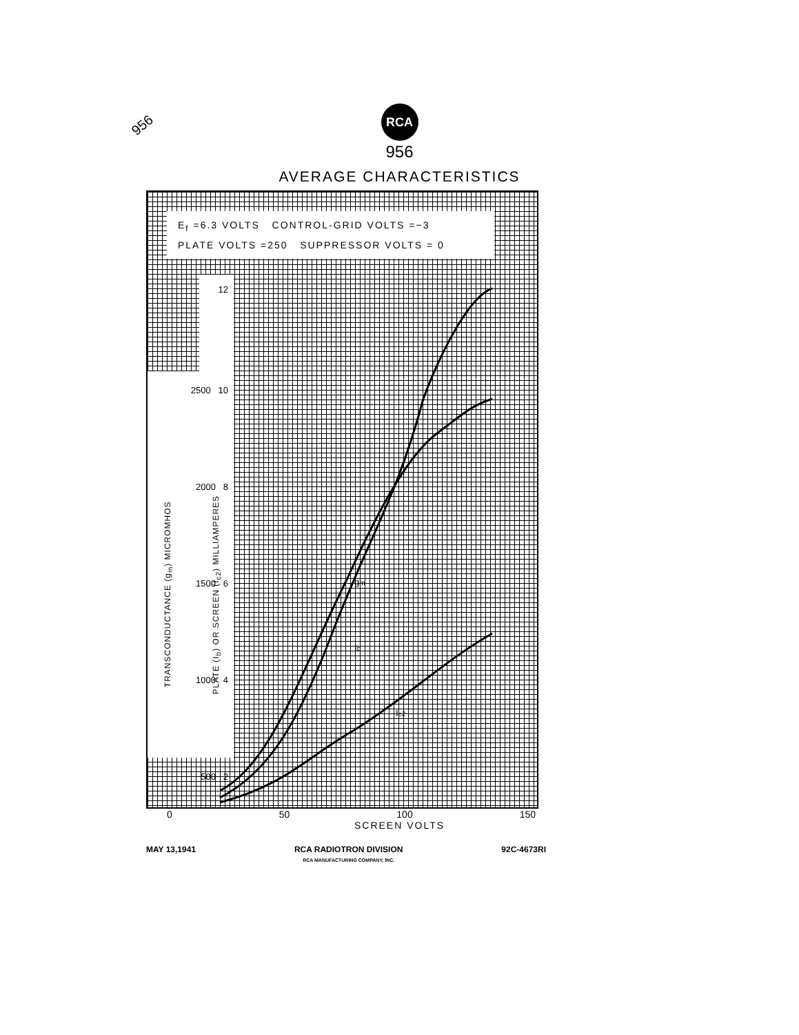956
RCA
956
AVERAGE CHARACTERISTICS
E<sub>f</sub> =6.3 VOLTS CONTROL-GRID VOLTS =−3
PLATE VOLTS =250 SUPPRESSOR VOLTS = 0
12
2500 10
2000 8
1500 6
1000 4
500 2
TRANSCONDUCTANCE (g<sub>m</sub>) MICROMHOS PLATE (I<sub>b</sub>) OR SCREEN (I<sub>c2</sub>) MILLIAMPERES
gm
Ib
Ic2
0 50 100 150
SCREEN VOLTS
MAY 13,1941 RCA RADIOTRON DIVISION
RCA MANUFACTURING COMPANY, INC. 92C-4673RI